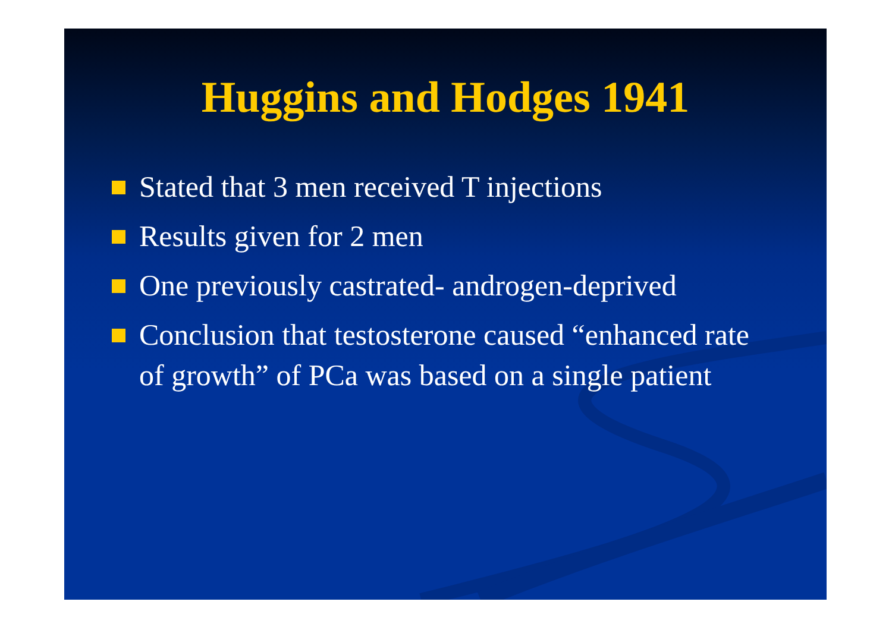Huggins and Hodges 1941
Stated that 3 men received T injections
Results given for 2 men
One previously castrated- androgen-deprived
Conclusion that testosterone caused “enhanced rate of growth” of PCa was based on a single patient